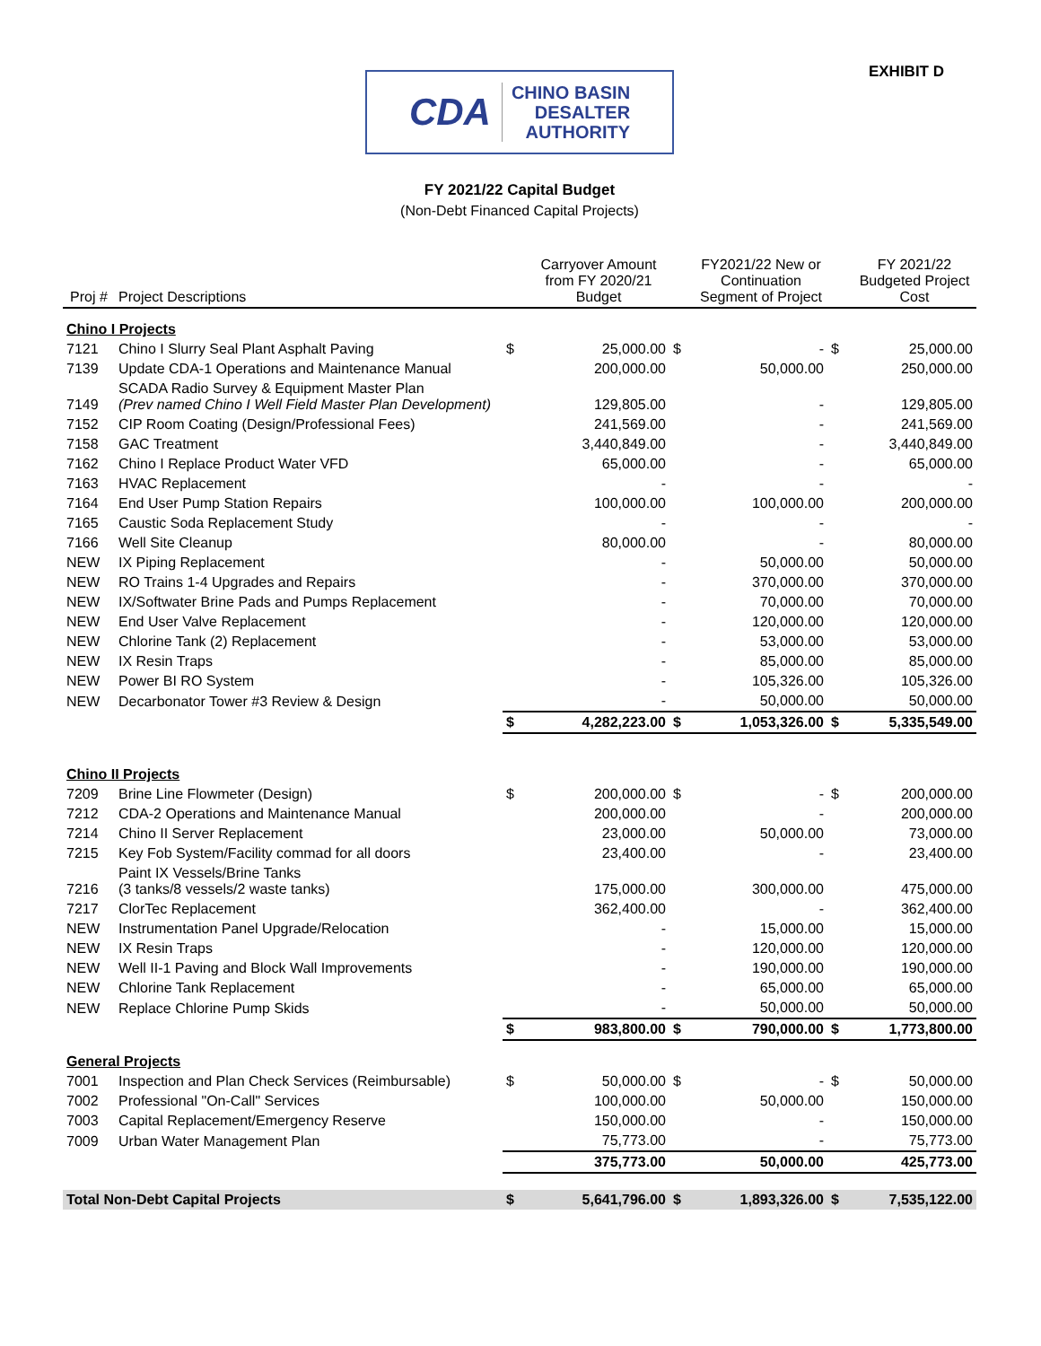EXHIBIT D
CDA CHINO BASIN
DESALTER
AUTHORITY
FY 2021/22 Capital Budget
(Non-Debt Financed Capital Projects)
| Proj # | Project Descriptions | | Carryover Amount from FY 2020/21 Budget | | FY2021/22 New or Continuation Segment of Project | | FY 2021/22 Budgeted Project Cost |
| --- | --- | --- | --- | --- | --- | --- | --- |
| Chino I Projects | | | | | | | |
| 7121 | Chino I Slurry Seal Plant Asphalt Paving | $ | 25,000.00 | $ | - | $ | 25,000.00 |
| 7139 | Update CDA-1 Operations and Maintenance Manual | | 200,000.00 | | 50,000.00 | | 250,000.00 |
| 7149 | SCADA Radio Survey & Equipment Master Plan (Prev named Chino I Well Field Master Plan Development) | | 129,805.00 | | - | | 129,805.00 |
| 7152 | CIP Room Coating (Design/Professional Fees) | | 241,569.00 | | - | | 241,569.00 |
| 7158 | GAC Treatment | | 3,440,849.00 | | - | | 3,440,849.00 |
| 7162 | Chino I Replace Product Water VFD | | 65,000.00 | | - | | 65,000.00 |
| 7163 | HVAC Replacement | | - | | - | | - |
| 7164 | End User Pump Station Repairs | | 100,000.00 | | 100,000.00 | | 200,000.00 |
| 7165 | Caustic Soda Replacement Study | | - | | - | | - |
| 7166 | Well Site Cleanup | | 80,000.00 | | - | | 80,000.00 |
| NEW | IX Piping Replacement | | - | | 50,000.00 | | 50,000.00 |
| NEW | RO Trains 1-4 Upgrades and Repairs | | - | | 370,000.00 | | 370,000.00 |
| NEW | IX/Softwater Brine Pads and Pumps Replacement | | - | | 70,000.00 | | 70,000.00 |
| NEW | End User Valve Replacement | | - | | 120,000.00 | | 120,000.00 |
| NEW | Chlorine Tank (2) Replacement | | - | | 53,000.00 | | 53,000.00 |
| NEW | IX Resin Traps | | - | | 85,000.00 | | 85,000.00 |
| NEW | Power BI RO System | | - | | 105,326.00 | | 105,326.00 |
| NEW | Decarbonator Tower #3 Review & Design | | - | | 50,000.00 | | 50,000.00 |
| | | $ | 4,282,223.00 | $ | 1,053,326.00 | $ | 5,335,549.00 |
| Chino II Projects | | | | | | | |
| 7209 | Brine Line Flowmeter (Design) | $ | 200,000.00 | $ | - | $ | 200,000.00 |
| 7212 | CDA-2 Operations and Maintenance Manual | | 200,000.00 | | - | | 200,000.00 |
| 7214 | Chino II Server Replacement | | 23,000.00 | | 50,000.00 | | 73,000.00 |
| 7215 | Key Fob System/Facility commad for all doors | | 23,400.00 | | - | | 23,400.00 |
| 7216 | Paint IX Vessels/Brine Tanks (3 tanks/8 vessels/2 waste tanks) | | 175,000.00 | | 300,000.00 | | 475,000.00 |
| 7217 | ClorTec Replacement | | 362,400.00 | | - | | 362,400.00 |
| NEW | Instrumentation Panel Upgrade/Relocation | | - | | 15,000.00 | | 15,000.00 |
| NEW | IX Resin Traps | | - | | 120,000.00 | | 120,000.00 |
| NEW | Well II-1 Paving and Block Wall Improvements | | - | | 190,000.00 | | 190,000.00 |
| NEW | Chlorine Tank Replacement | | - | | 65,000.00 | | 65,000.00 |
| NEW | Replace Chlorine Pump Skids | | - | | 50,000.00 | | 50,000.00 |
| | | $ | 983,800.00 | $ | 790,000.00 | $ | 1,773,800.00 |
| General Projects | | | | | | | |
| 7001 | Inspection and Plan Check Services (Reimbursable) | $ | 50,000.00 | $ | - | $ | 50,000.00 |
| 7002 | Professional "On-Call" Services | | 100,000.00 | | 50,000.00 | | 150,000.00 |
| 7003 | Capital Replacement/Emergency Reserve | | 150,000.00 | | - | | 150,000.00 |
| 7009 | Urban Water Management Plan | | 75,773.00 | | - | | 75,773.00 |
| | | | 375,773.00 | | 50,000.00 | | 425,773.00 |
| Total Non-Debt Capital Projects | | $ | 5,641,796.00 | $ | 1,893,326.00 | $ | 7,535,122.00 |